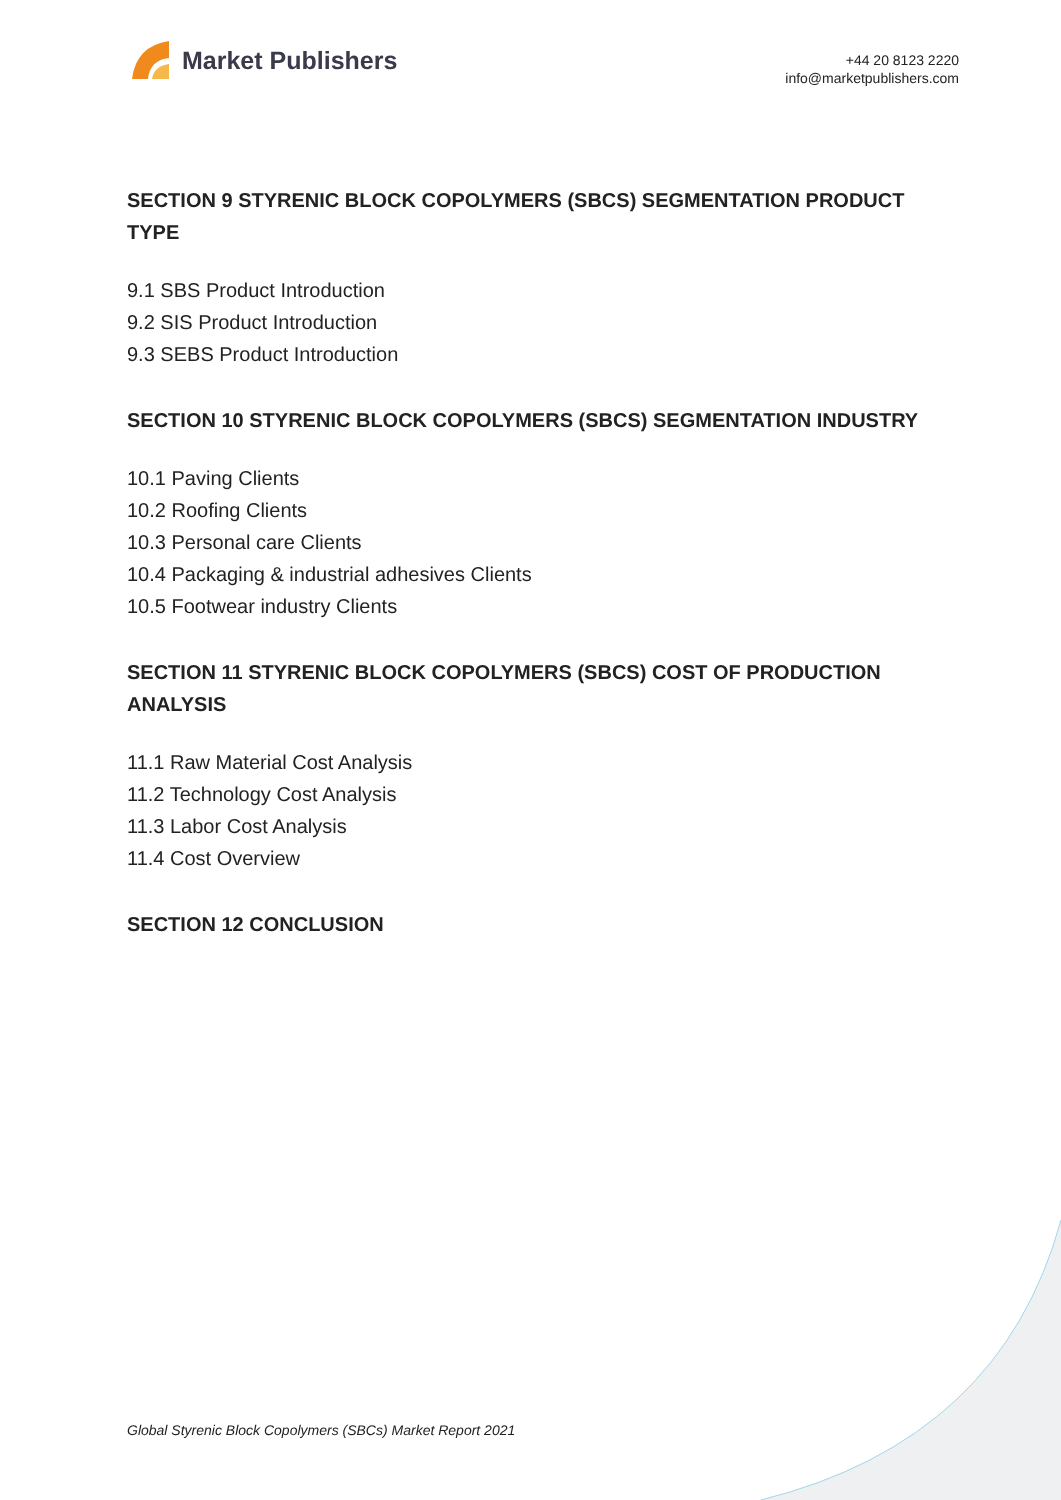Market Publishers
+44 20 8123 2220
info@marketpublishers.com
SECTION 9 STYRENIC BLOCK COPOLYMERS (SBCS) SEGMENTATION PRODUCT TYPE
9.1 SBS Product Introduction
9.2 SIS Product Introduction
9.3 SEBS Product Introduction
SECTION 10 STYRENIC BLOCK COPOLYMERS (SBCS) SEGMENTATION INDUSTRY
10.1 Paving Clients
10.2 Roofing Clients
10.3 Personal care Clients
10.4 Packaging & industrial adhesives Clients
10.5 Footwear industry Clients
SECTION 11 STYRENIC BLOCK COPOLYMERS (SBCS) COST OF PRODUCTION ANALYSIS
11.1 Raw Material Cost Analysis
11.2 Technology Cost Analysis
11.3 Labor Cost Analysis
11.4 Cost Overview
SECTION 12 CONCLUSION
Global Styrenic Block Copolymers (SBCs) Market Report 2021